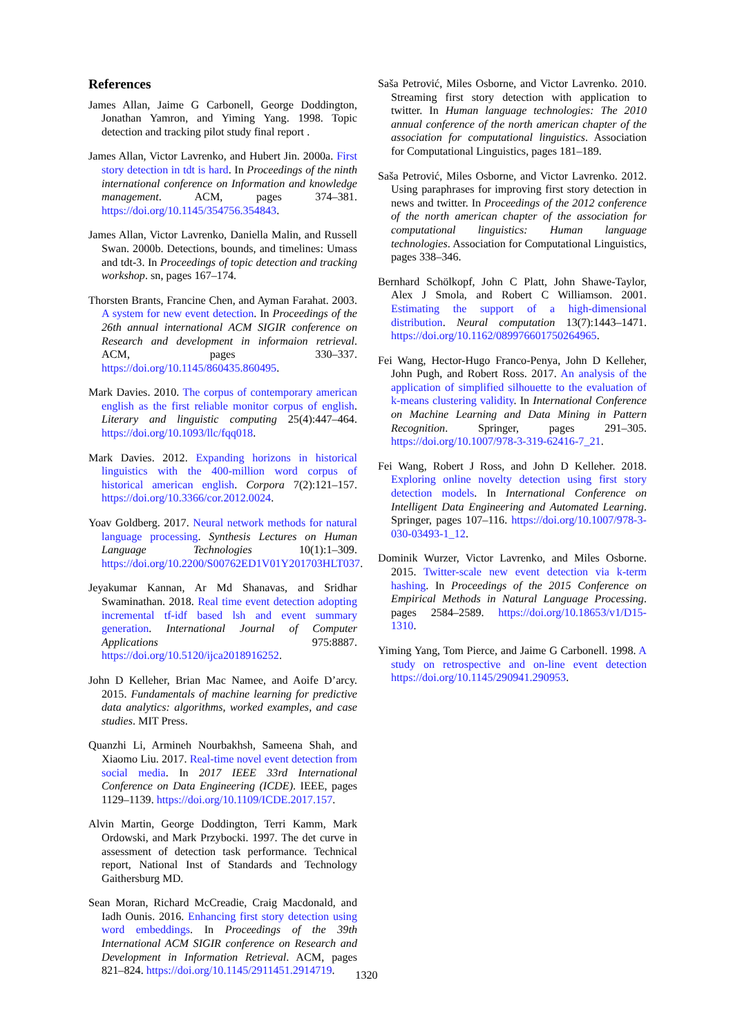References
James Allan, Jaime G Carbonell, George Doddington, Jonathan Yamron, and Yiming Yang. 1998. Topic detection and tracking pilot study final report .
James Allan, Victor Lavrenko, and Hubert Jin. 2000a. First story detection in tdt is hard. In Proceedings of the ninth international conference on Information and knowledge management. ACM, pages 374–381. https://doi.org/10.1145/354756.354843.
James Allan, Victor Lavrenko, Daniella Malin, and Russell Swan. 2000b. Detections, bounds, and timelines: Umass and tdt-3. In Proceedings of topic detection and tracking workshop. sn, pages 167–174.
Thorsten Brants, Francine Chen, and Ayman Farahat. 2003. A system for new event detection. In Proceedings of the 26th annual international ACM SIGIR conference on Research and development in informaion retrieval. ACM, pages 330–337. https://doi.org/10.1145/860435.860495.
Mark Davies. 2010. The corpus of contemporary american english as the first reliable monitor corpus of english. Literary and linguistic computing 25(4):447–464. https://doi.org/10.1093/llc/fqq018.
Mark Davies. 2012. Expanding horizons in historical linguistics with the 400-million word corpus of historical american english. Corpora 7(2):121–157. https://doi.org/10.3366/cor.2012.0024.
Yoav Goldberg. 2017. Neural network methods for natural language processing. Synthesis Lectures on Human Language Technologies 10(1):1–309. https://doi.org/10.2200/S00762ED1V01Y201703HLT037.
Jeyakumar Kannan, Ar Md Shanavas, and Sridhar Swaminathan. 2018. Real time event detection adopting incremental tf-idf based lsh and event summary generation. International Journal of Computer Applications 975:8887. https://doi.org/10.5120/ijca2018916252.
John D Kelleher, Brian Mac Namee, and Aoife D’arcy. 2015. Fundamentals of machine learning for predictive data analytics: algorithms, worked examples, and case studies. MIT Press.
Quanzhi Li, Armineh Nourbakhsh, Sameena Shah, and Xiaomo Liu. 2017. Real-time novel event detection from social media. In 2017 IEEE 33rd International Conference on Data Engineering (ICDE). IEEE, pages 1129–1139. https://doi.org/10.1109/ICDE.2017.157.
Alvin Martin, George Doddington, Terri Kamm, Mark Ordowski, and Mark Przybocki. 1997. The det curve in assessment of detection task performance. Technical report, National Inst of Standards and Technology Gaithersburg MD.
Sean Moran, Richard McCreadie, Craig Macdonald, and Iadh Ounis. 2016. Enhancing first story detection using word embeddings. In Proceedings of the 39th International ACM SIGIR conference on Research and Development in Information Retrieval. ACM, pages 821–824. https://doi.org/10.1145/2911451.2914719.
Saša Petrović, Miles Osborne, and Victor Lavrenko. 2010. Streaming first story detection with application to twitter. In Human language technologies: The 2010 annual conference of the north american chapter of the association for computational linguistics. Association for Computational Linguistics, pages 181–189.
Saša Petrović, Miles Osborne, and Victor Lavrenko. 2012. Using paraphrases for improving first story detection in news and twitter. In Proceedings of the 2012 conference of the north american chapter of the association for computational linguistics: Human language technologies. Association for Computational Linguistics, pages 338–346.
Bernhard Schölkopf, John C Platt, John Shawe-Taylor, Alex J Smola, and Robert C Williamson. 2001. Estimating the support of a high-dimensional distribution. Neural computation 13(7):1443–1471. https://doi.org/10.1162/089976601750264965.
Fei Wang, Hector-Hugo Franco-Penya, John D Kelleher, John Pugh, and Robert Ross. 2017. An analysis of the application of simplified silhouette to the evaluation of k-means clustering validity. In International Conference on Machine Learning and Data Mining in Pattern Recognition. Springer, pages 291–305. https://doi.org/10.1007/978-3-319-62416-7_21.
Fei Wang, Robert J Ross, and John D Kelleher. 2018. Exploring online novelty detection using first story detection models. In International Conference on Intelligent Data Engineering and Automated Learning. Springer, pages 107–116. https://doi.org/10.1007/978-3-030-03493-1_12.
Dominik Wurzer, Victor Lavrenko, and Miles Osborne. 2015. Twitter-scale new event detection via k-term hashing. In Proceedings of the 2015 Conference on Empirical Methods in Natural Language Processing. pages 2584–2589. https://doi.org/10.18653/v1/D15-1310.
Yiming Yang, Tom Pierce, and Jaime G Carbonell. 1998. A study on retrospective and on-line event detection https://doi.org/10.1145/290941.290953.
1320